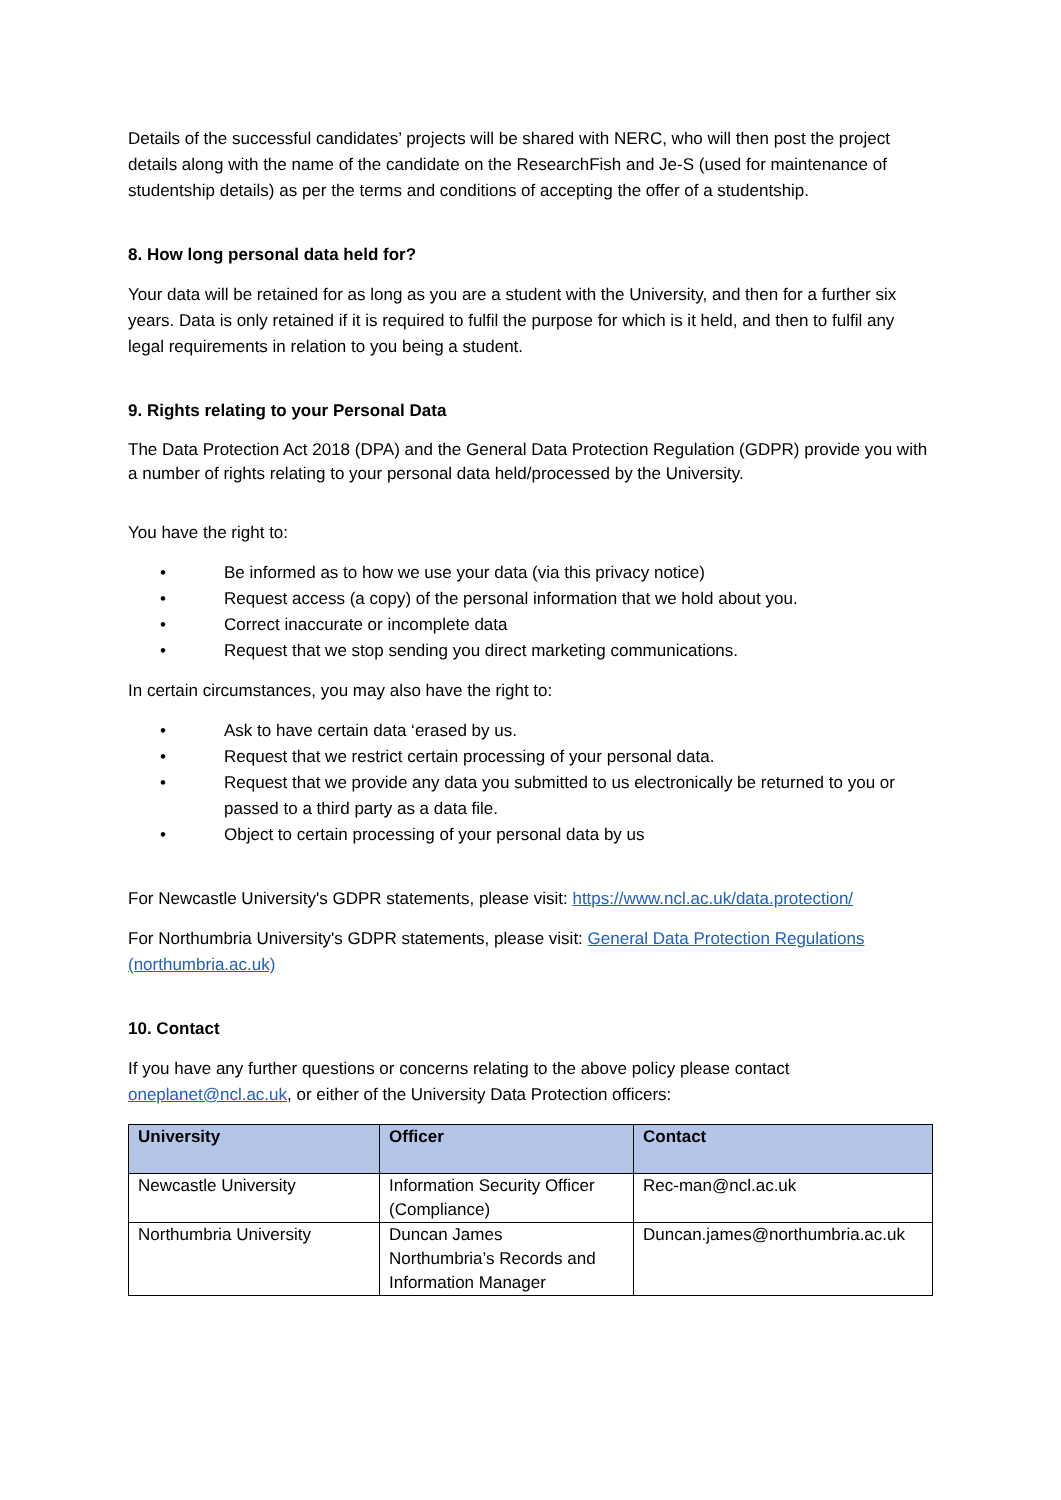Details of the successful candidates’ projects will be shared with NERC, who will then post the project details along with the name of the candidate on the ResearchFish and Je-S (used for maintenance of studentship details) as per the terms and conditions of accepting the offer of a studentship.
8. How long personal data held for?
Your data will be retained for as long as you are a student with the University, and then for a further six years. Data is only retained if it is required to fulfil the purpose for which is it held, and then to fulfil any legal requirements in relation to you being a student.
9. Rights relating to your Personal Data
The Data Protection Act 2018 (DPA) and the General Data Protection Regulation (GDPR) provide you with a number of rights relating to your personal data held/processed by the University.
You have the right to:
• Be informed as to how we use your data (via this privacy notice)
• Request access (a copy) of the personal information that we hold about you.
• Correct inaccurate or incomplete data
• Request that we stop sending you direct marketing communications.
In certain circumstances, you may also have the right to:
• Ask to have certain data ‘erased by us.
• Request that we restrict certain processing of your personal data.
• Request that we provide any data you submitted to us electronically be returned to you or passed to a third party as a data file.
• Object to certain processing of your personal data by us
For Newcastle University's GDPR statements, please visit: https://www.ncl.ac.uk/data.protection/
For Northumbria University's GDPR statements, please visit: General Data Protection Regulations (northumbria.ac.uk)
10. Contact
If you have any further questions or concerns relating to the above policy please contact oneplanet@ncl.ac.uk, or either of the University Data Protection officers:
| University | Officer | Contact |
| --- | --- | --- |
| Newcastle University | Information Security Officer (Compliance) | Rec-man@ncl.ac.uk |
| Northumbria University | Duncan James Northumbria’s Records and Information Manager | Duncan.james@northumbria.ac.uk |